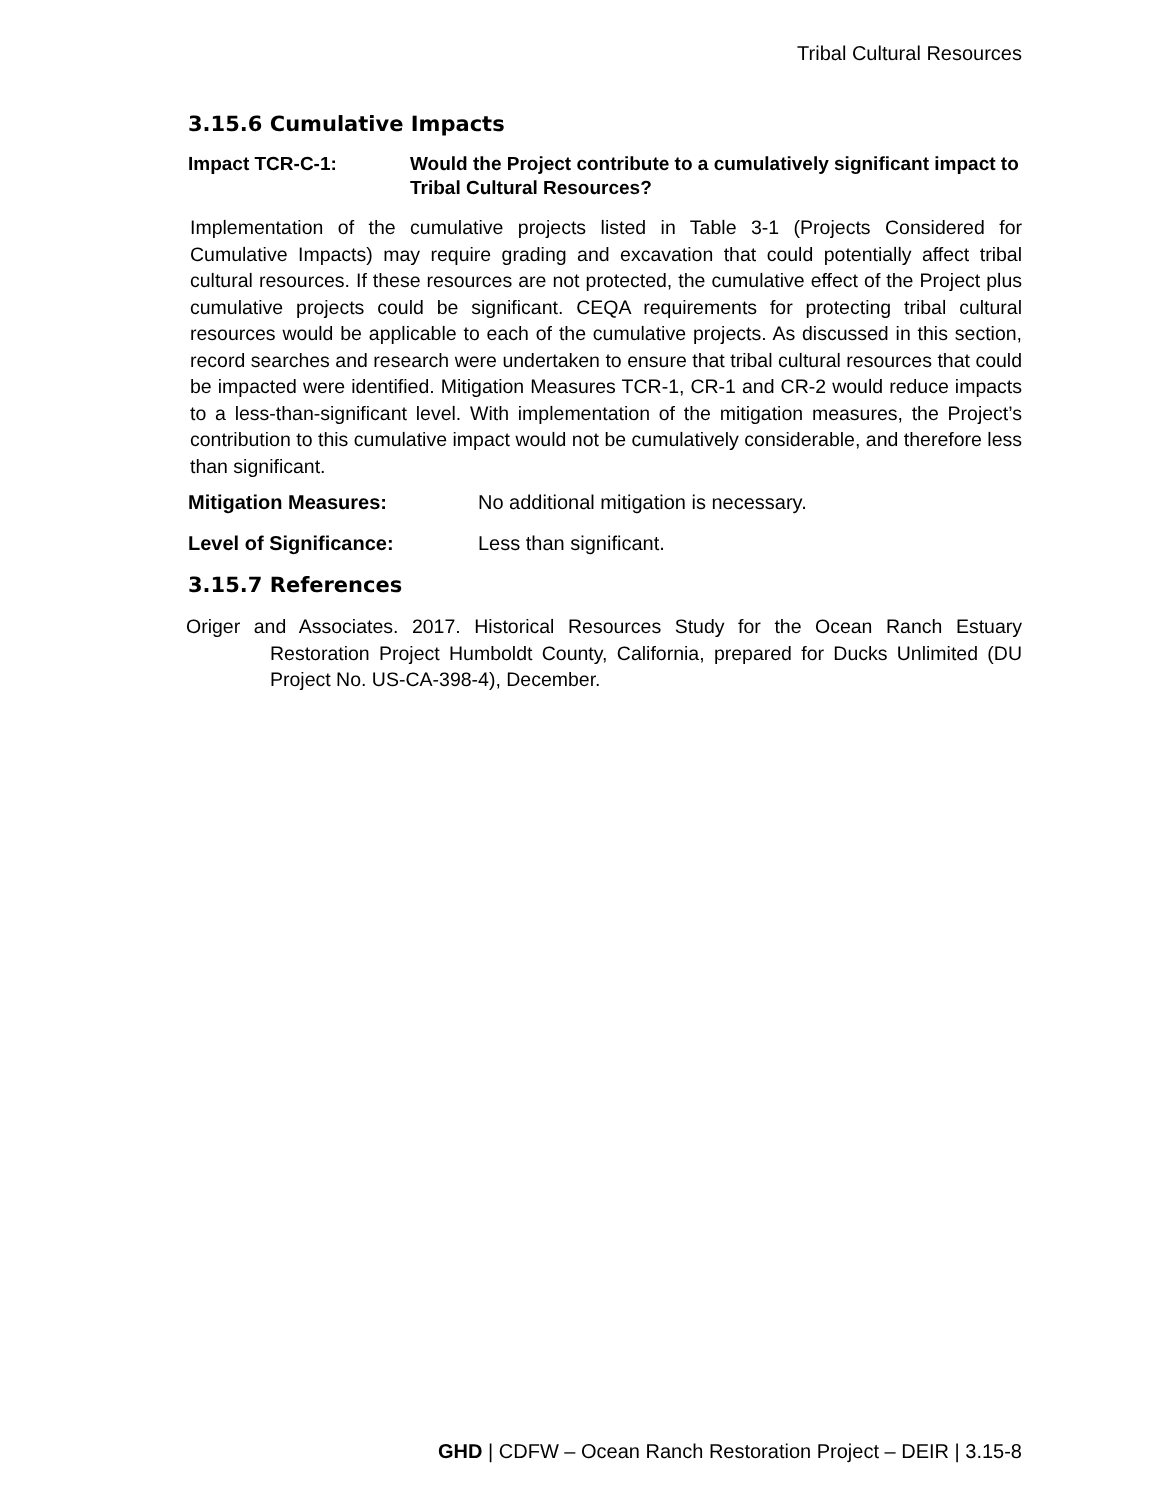Tribal Cultural Resources
3.15.6 Cumulative Impacts
Impact TCR-C-1: Would the Project contribute to a cumulatively significant impact to Tribal Cultural Resources?
Implementation of the cumulative projects listed in Table 3-1 (Projects Considered for Cumulative Impacts) may require grading and excavation that could potentially affect tribal cultural resources. If these resources are not protected, the cumulative effect of the Project plus cumulative projects could be significant. CEQA requirements for protecting tribal cultural resources would be applicable to each of the cumulative projects. As discussed in this section, record searches and research were undertaken to ensure that tribal cultural resources that could be impacted were identified. Mitigation Measures TCR-1, CR-1 and CR-2 would reduce impacts to a less-than-significant level. With implementation of the mitigation measures, the Project’s contribution to this cumulative impact would not be cumulatively considerable, and therefore less than significant.
Mitigation Measures: No additional mitigation is necessary.
Level of Significance: Less than significant.
3.15.7 References
Origer and Associates. 2017. Historical Resources Study for the Ocean Ranch Estuary Restoration Project Humboldt County, California, prepared for Ducks Unlimited (DU Project No. US-CA-398-4), December.
GHD | CDFW – Ocean Ranch Restoration Project – DEIR | 3.15-8